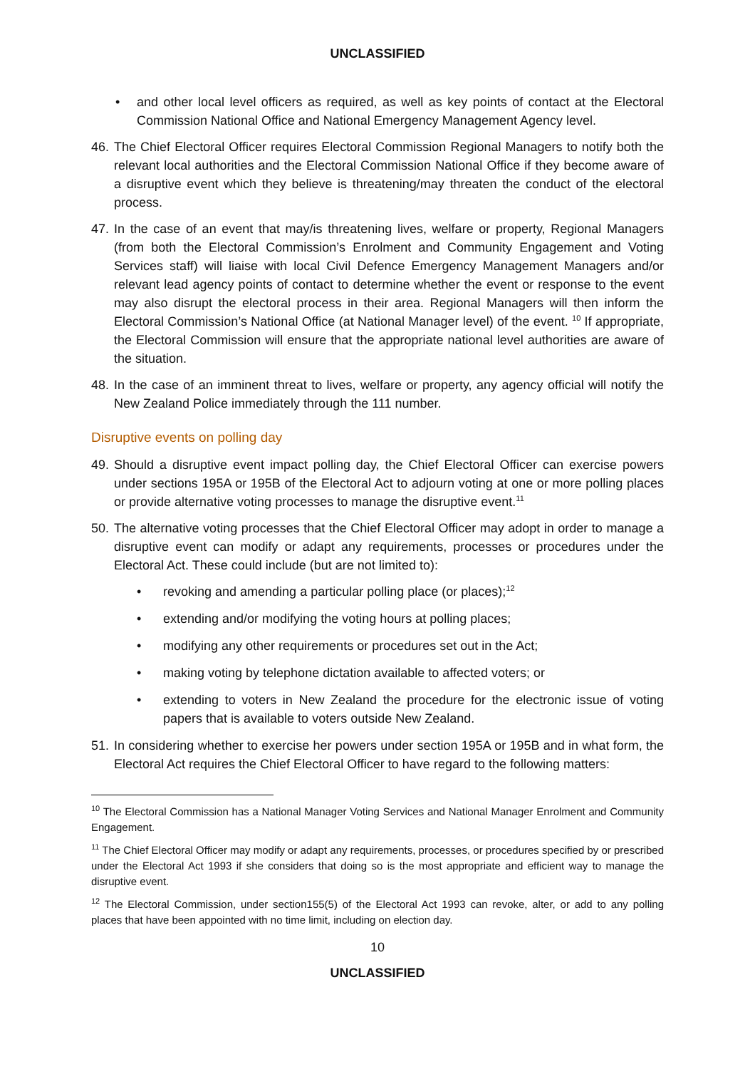UNCLASSIFIED
• and other local level officers as required, as well as key points of contact at the Electoral Commission National Office and National Emergency Management Agency level.
46. The Chief Electoral Officer requires Electoral Commission Regional Managers to notify both the relevant local authorities and the Electoral Commission National Office if they become aware of a disruptive event which they believe is threatening/may threaten the conduct of the electoral process.
47. In the case of an event that may/is threatening lives, welfare or property, Regional Managers (from both the Electoral Commission’s Enrolment and Community Engagement and Voting Services staff) will liaise with local Civil Defence Emergency Management Managers and/or relevant lead agency points of contact to determine whether the event or response to the event may also disrupt the electoral process in their area. Regional Managers will then inform the Electoral Commission’s National Office (at National Manager level) of the event. <sup>10</sup> If appropriate, the Electoral Commission will ensure that the appropriate national level authorities are aware of the situation.
48. In the case of an imminent threat to lives, welfare or property, any agency official will notify the New Zealand Police immediately through the 111 number.
Disruptive events on polling day
49. Should a disruptive event impact polling day, the Chief Electoral Officer can exercise powers under sections 195A or 195B of the Electoral Act to adjourn voting at one or more polling places or provide alternative voting processes to manage the disruptive event.<sup>11</sup>
50. The alternative voting processes that the Chief Electoral Officer may adopt in order to manage a disruptive event can modify or adapt any requirements, processes or procedures under the Electoral Act. These could include (but are not limited to):
• revoking and amending a particular polling place (or places);<sup>12</sup>
• extending and/or modifying the voting hours at polling places;
• modifying any other requirements or procedures set out in the Act;
• making voting by telephone dictation available to affected voters; or
• extending to voters in New Zealand the procedure for the electronic issue of voting papers that is available to voters outside New Zealand.
51. In considering whether to exercise her powers under section 195A or 195B and in what form, the Electoral Act requires the Chief Electoral Officer to have regard to the following matters:
<sup>10</sup> The Electoral Commission has a National Manager Voting Services and National Manager Enrolment and Community Engagement.
<sup>11</sup> The Chief Electoral Officer may modify or adapt any requirements, processes, or procedures specified by or prescribed under the Electoral Act 1993 if she considers that doing so is the most appropriate and efficient way to manage the disruptive event.
<sup>12</sup> The Electoral Commission, under section155(5) of the Electoral Act 1993 can revoke, alter, or add to any polling places that have been appointed with no time limit, including on election day.
10
UNCLASSIFIED